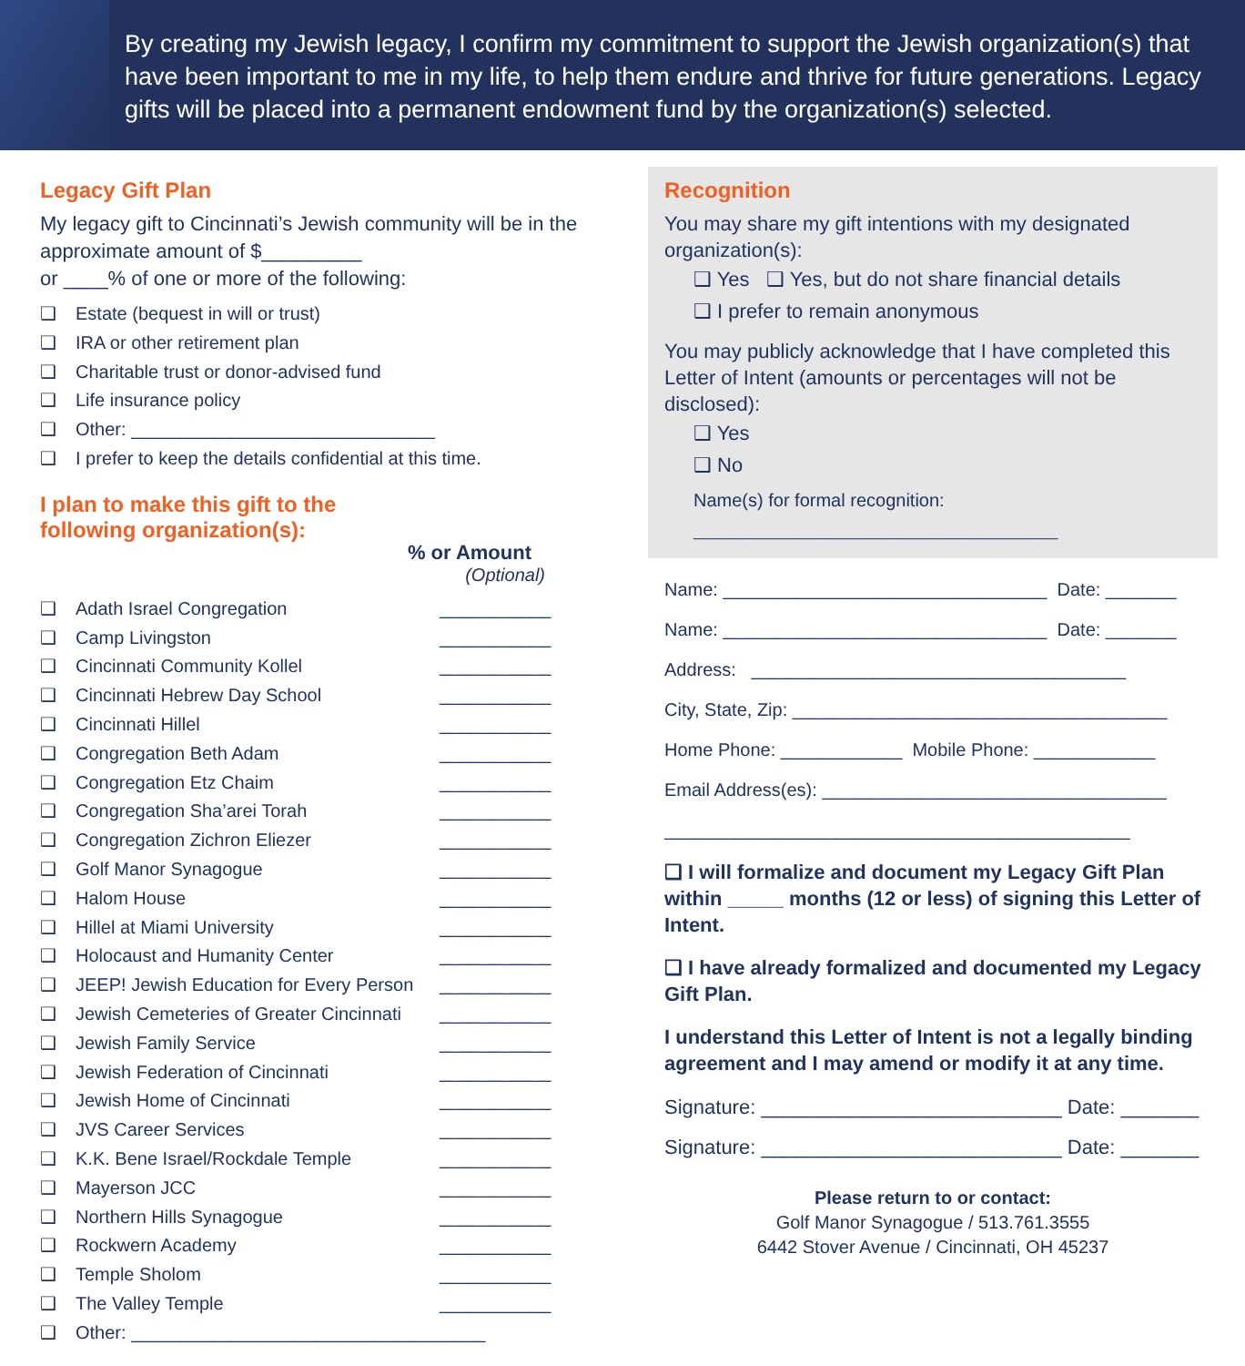By creating my Jewish legacy, I confirm my commitment to support the Jewish organization(s) that have been important to me in my life, to help them endure and thrive for future generations. Legacy gifts will be placed into a permanent endowment fund by the organization(s) selected.
Legacy Gift Plan
My legacy gift to Cincinnati’s Jewish community will be in the approximate amount of $_________
or ____% of one or more of the following:
❑ Estate (bequest in will or trust)
❑ IRA or other retirement plan
❑ Charitable trust or donor-advised fund
❑ Life insurance policy
❑ Other: ______________________________
❑ I prefer to keep the details confidential at this time.
I plan to make this gift to the
following organization(s):
% or Amount
(Optional)
❑ Adath Israel Congregation ___________
❑ Camp Livingston ___________
❑ Cincinnati Community Kollel ___________
❑ Cincinnati Hebrew Day School ___________
❑ Cincinnati Hillel ___________
❑ Congregation Beth Adam ___________
❑ Congregation Etz Chaim ___________
❑ Congregation Sha’arei Torah ___________
❑ Congregation Zichron Eliezer ___________
❑ Golf Manor Synagogue ___________
❑ Halom House ___________
❑ Hillel at Miami University ___________
❑ Holocaust and Humanity Center ___________
❑ JEEP! Jewish Education for Every Person ___________
❑ Jewish Cemeteries of Greater Cincinnati ___________
❑ Jewish Family Service ___________
❑ Jewish Federation of Cincinnati ___________
❑ Jewish Home of Cincinnati ___________
❑ JVS Career Services ___________
❑ K.K. Bene Israel/Rockdale Temple ___________
❑ Mayerson JCC ___________
❑ Northern Hills Synagogue ___________
❑ Rockwern Academy ___________
❑ Temple Sholom ___________
❑ The Valley Temple ___________
❑ Other: ___________________________________
Recognition
You may share my gift intentions with my designated organization(s):
❑ Yes ❑ Yes, but do not share financial details
❑ I prefer to remain anonymous
You may publicly acknowledge that I have completed this Letter of Intent (amounts or percentages will not be disclosed):
❑ Yes
❑ No
Name(s) for formal recognition:
_____________________________________________
Name: ________________________________ Date: _______
Name: ________________________________ Date: _______
Address: _____________________________________
City, State, Zip: _____________________________________
Home Phone: ____________ Mobile Phone: ____________
Email Address(es): __________________________________
______________________________________________
❑ I will formalize and document my Legacy Gift Plan within _____ months (12 or less) of signing this Letter of Intent.
❑ I have already formalized and documented my Legacy Gift Plan.
I understand this Letter of Intent is not a legally binding agreement and I may amend or modify it at any time.
Signature: ___________________________ Date: _______
Signature: ___________________________ Date: _______
Please return to or contact:
Golf Manor Synagogue / 513.761.3555
6442 Stover Avenue / Cincinnati, OH 45237